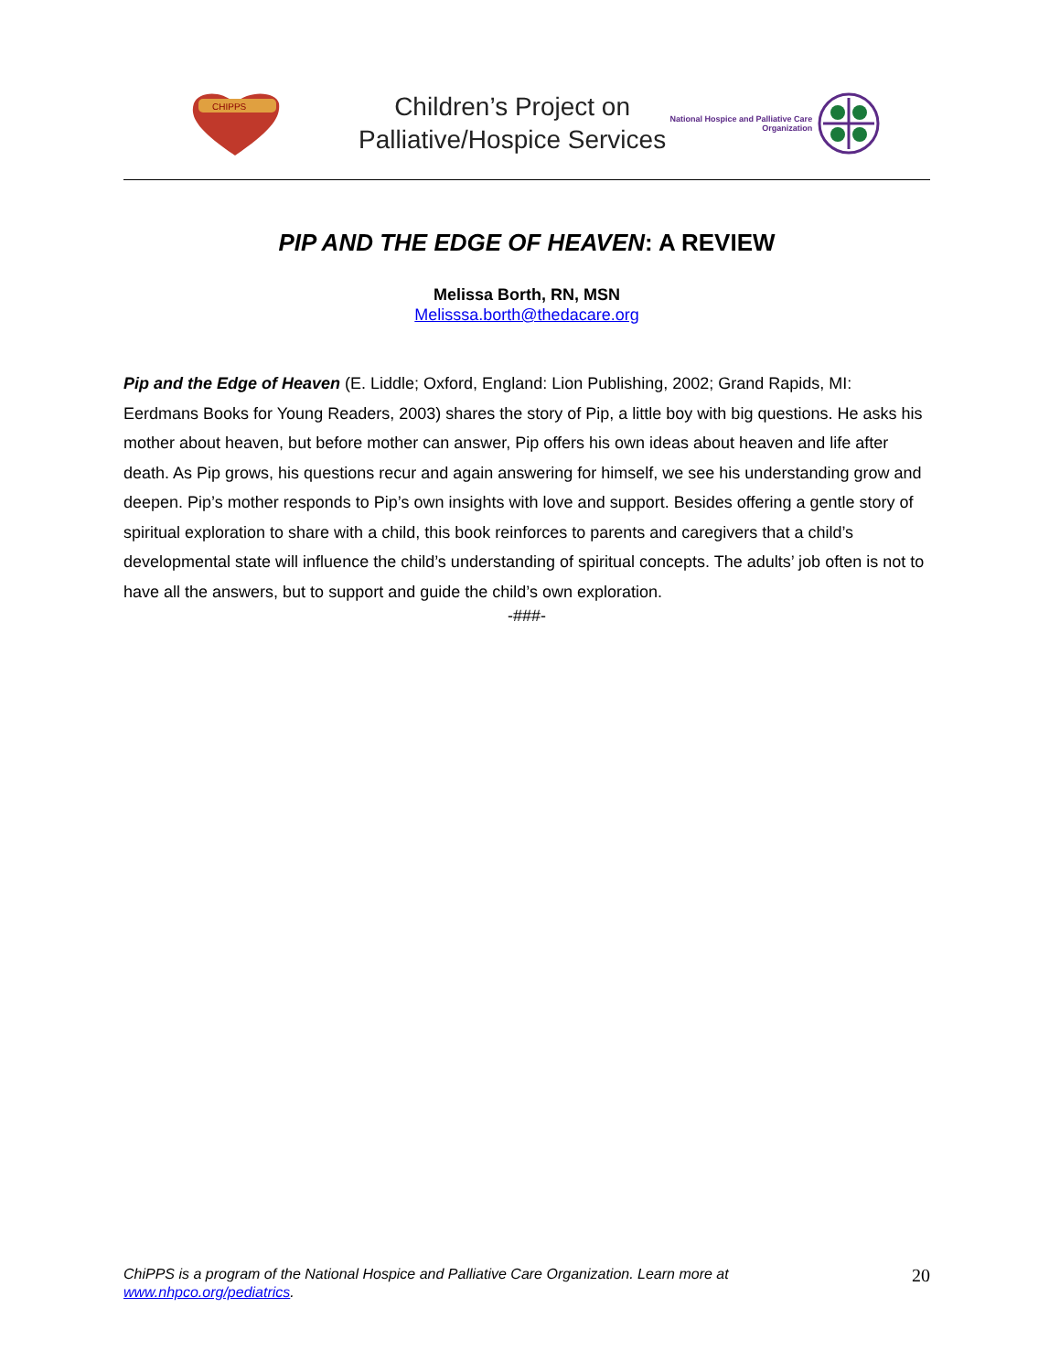CHIPPS
Children’s Project on
Palliative/Hospice Services
National Hospice and Palliative Care
Organization
PIP AND THE EDGE OF HEAVEN: A REVIEW
Melissa Borth, RN, MSN
Melisssa.borth@thedacare.org
Pip and the Edge of Heaven (E. Liddle; Oxford, England: Lion Publishing, 2002; Grand Rapids, MI: Eerdmans Books for Young Readers, 2003) shares the story of Pip, a little boy with big questions. He asks his mother about heaven, but before mother can answer, Pip offers his own ideas about heaven and life after death. As Pip grows, his questions recur and again answering for himself, we see his understanding grow and deepen. Pip’s mother responds to Pip’s own insights with love and support. Besides offering a gentle story of spiritual exploration to share with a child, this book reinforces to parents and caregivers that a child’s developmental state will influence the child’s understanding of spiritual concepts. The adults’ job often is not to have all the answers, but to support and guide the child’s own exploration.
-###-
ChiPPS is a program of the National Hospice and Palliative Care Organization. Learn more at
www.nhpco.org/pediatrics.
20